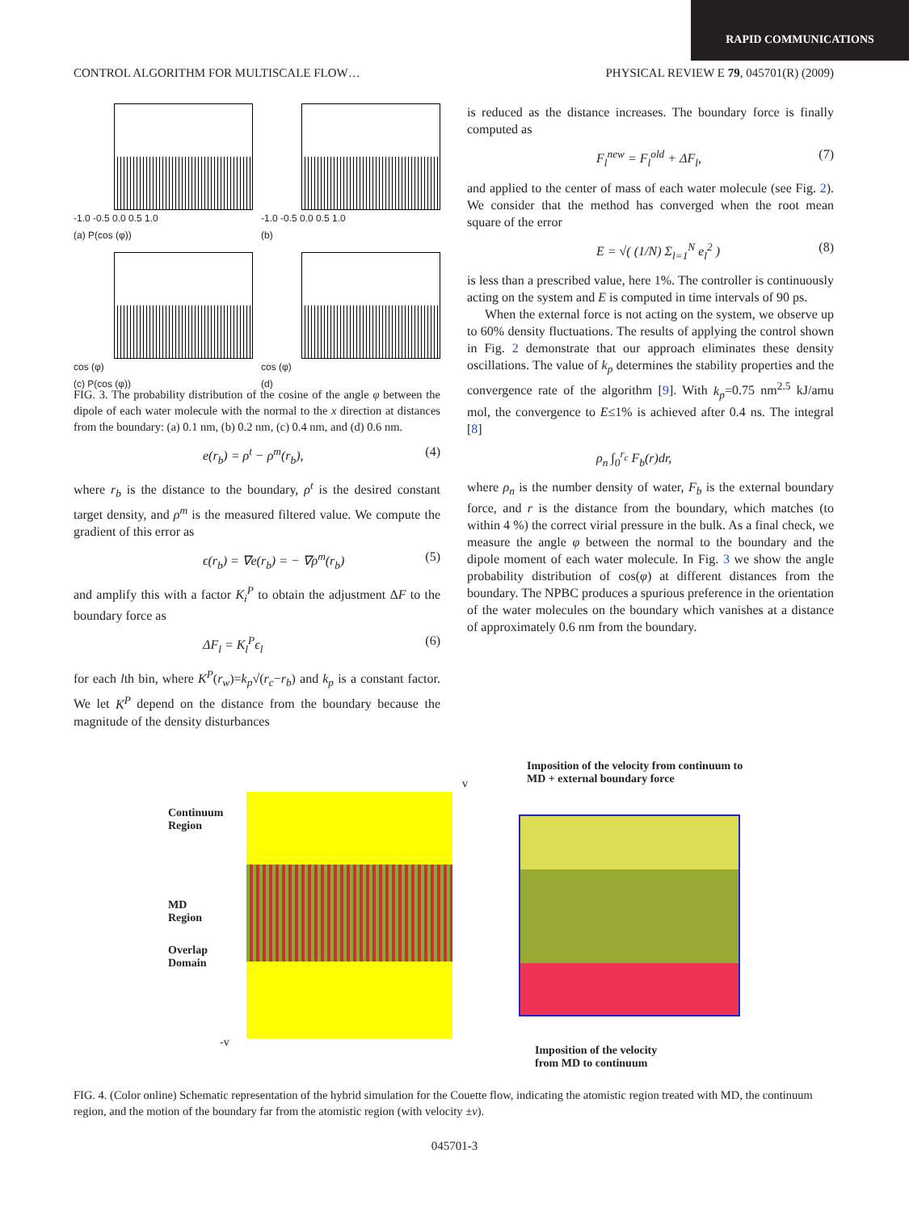RAPID COMMUNICATIONS
CONTROL ALGORITHM FOR MULTISCALE FLOW… PHYSICAL REVIEW E 79, 045701(R) (2009)
-1.0 -0.5 0.0 0.5 1.0
(a) P(cos (φ))
-1.0 -0.5 0.0 0.5 1.0
(b)
cos (φ)
(c) P(cos (φ))
cos (φ)
(d)
FIG. 3. The probability distribution of the cosine of the angle φ between the dipole of each water molecule with the normal to the x direction at distances from the boundary: (a) 0.1 nm, (b) 0.2 nm, (c) 0.4 nm, and (d) 0.6 nm.
e(r<sub>b</sub>) = ρ<sup>t</sup> − ρ<sup>m</sup>(r<sub>b</sub>), (4)
where r<sub>b</sub> is the distance to the boundary, ρ<sup>t</sup> is the desired constant target density, and ρ<sup>m</sup> is the measured filtered value. We compute the gradient of this error as
ϵ(r<sub>b</sub>) = ∇e(r<sub>b</sub>) = − ∇ρ<sup>m</sup>(r<sub>b</sub>) (5)
and amplify this with a factor K<sub>i</sub><sup>P</sup> to obtain the adjustment ΔF to the boundary force as
ΔF<sub>l</sub> = K<sub>l</sub><sup>P</sup>ϵ<sub>l</sub> (6)
for each lth bin, where K<sup>P</sup>(r<sub>w</sub>)=k<sub>p</sub>√(r<sub>c</sub>−r<sub>b</sub>) and k<sub>p</sub> is a constant factor. We let K<sup>P</sup> depend on the distance from the boundary because the magnitude of the density disturbances
is reduced as the distance increases. The boundary force is finally computed as
F<sub>l</sub><sup>new</sup> = F<sub>l</sub><sup>old</sup> + ΔF<sub>l</sub>, (7)
and applied to the center of mass of each water molecule (see Fig. 2). We consider that the method has converged when the root mean square of the error
E = √( (1/N) Σ<sub>l=1</sub><sup>N</sup> e<sub>l</sub><sup>2</sup> ) (8)
is less than a prescribed value, here 1%. The controller is continuously acting on the system and E is computed in time intervals of 90 ps.
When the external force is not acting on the system, we observe up to 60% density fluctuations. The results of applying the control shown in Fig. 2 demonstrate that our approach eliminates these density oscillations. The value of k<sub>p</sub> determines the stability properties and the convergence rate of the algorithm [9]. With k<sub>p</sub>=0.75 nm<sup>2.5</sup> kJ/amu mol, the convergence to E≤1% is achieved after 0.4 ns. The integral [8]
ρ<sub>n</sub> ∫<sub>0</sub><sup>r<sub>c</sub></sup> F<sub>b</sub>(r)dr,
where ρ<sub>n</sub> is the number density of water, F<sub>b</sub> is the external boundary force, and r is the distance from the boundary, which matches (to within 4 %) the correct virial pressure in the bulk. As a final check, we measure the angle φ between the normal to the boundary and the dipole moment of each water molecule. In Fig. 3 we show the angle probability distribution of cos(φ) at different distances from the boundary. The NPBC produces a spurious preference in the orientation of the water molecules on the boundary which vanishes at a distance of approximately 0.6 nm from the boundary.
Imposition of the velocity from continuum to MD + external boundary force
Continuum
Region
MD
Region
Overlap
Domain
v
-v
Imposition of the velocity
from MD to continuum
FIG. 4. (Color online) Schematic representation of the hybrid simulation for the Couette flow, indicating the atomistic region treated with MD, the continuum region, and the motion of the boundary far from the atomistic region (with velocity ±v).
045701-3